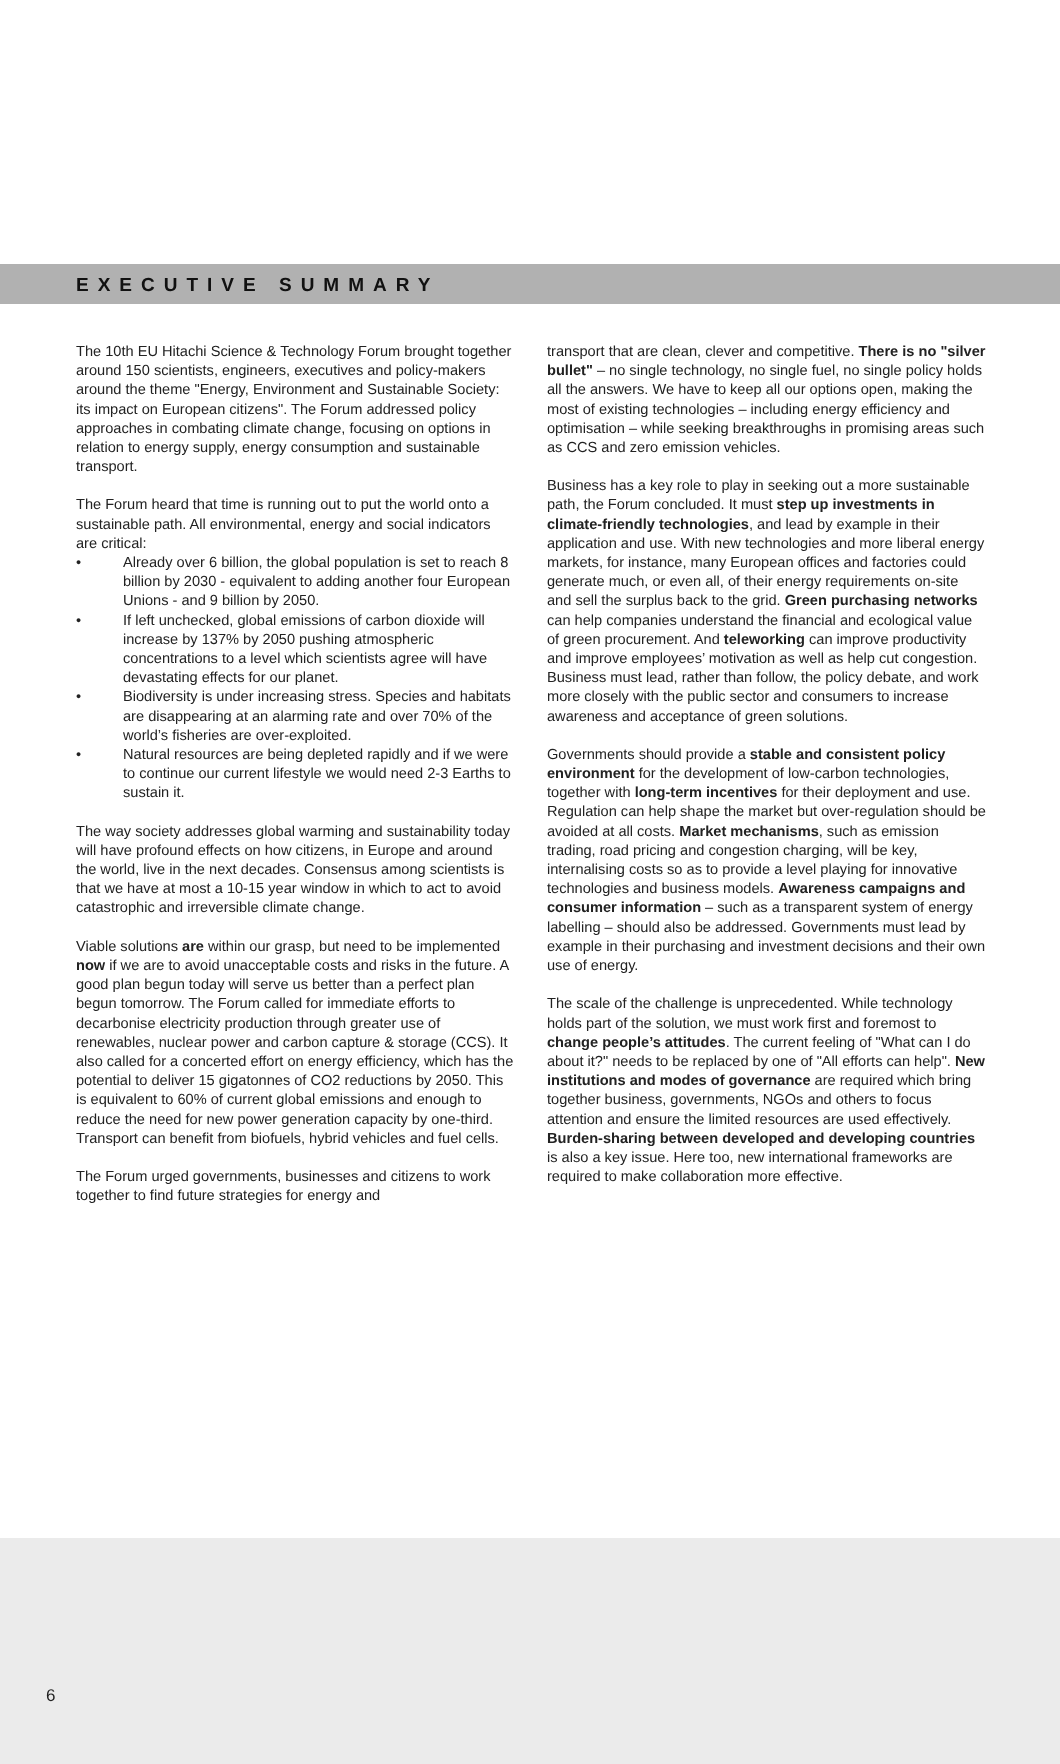EXECUTIVE SUMMARY
The 10th EU Hitachi Science & Technology Forum brought together around 150 scientists, engineers, executives and policy-makers around the theme "Energy, Environment and Sustainable Society: its impact on European citizens". The Forum addressed policy approaches in combating climate change, focusing on options in relation to energy supply, energy consumption and sustainable transport.
The Forum heard that time is running out to put the world onto a sustainable path. All environmental, energy and social indicators are critical:
• Already over 6 billion, the global population is set to reach 8 billion by 2030 - equivalent to adding another four European Unions - and 9 billion by 2050.
• If left unchecked, global emissions of carbon dioxide will increase by 137% by 2050 pushing atmospheric concentrations to a level which scientists agree will have devastating effects for our planet.
• Biodiversity is under increasing stress. Species and habitats are disappearing at an alarming rate and over 70% of the world’s fisheries are over-exploited.
• Natural resources are being depleted rapidly and if we were to continue our current lifestyle we would need 2-3 Earths to sustain it.
The way society addresses global warming and sustainability today will have profound effects on how citizens, in Europe and around the world, live in the next decades. Consensus among scientists is that we have at most a 10-15 year window in which to act to avoid catastrophic and irreversible climate change.
Viable solutions are within our grasp, but need to be implemented now if we are to avoid unacceptable costs and risks in the future. A good plan begun today will serve us better than a perfect plan begun tomorrow. The Forum called for immediate efforts to decarbonise electricity production through greater use of renewables, nuclear power and carbon capture & storage (CCS). It also called for a concerted effort on energy efficiency, which has the potential to deliver 15 gigatonnes of CO2 reductions by 2050. This is equivalent to 60% of current global emissions and enough to reduce the need for new power generation capacity by one-third. Transport can benefit from biofuels, hybrid vehicles and fuel cells.
The Forum urged governments, businesses and citizens to work together to find future strategies for energy and
transport that are clean, clever and competitive. There is no "silver bullet" – no single technology, no single fuel, no single policy holds all the answers. We have to keep all our options open, making the most of existing technologies – including energy efficiency and optimisation – while seeking breakthroughs in promising areas such as CCS and zero emission vehicles.
Business has a key role to play in seeking out a more sustainable path, the Forum concluded. It must step up investments in climate-friendly technologies, and lead by example in their application and use. With new technologies and more liberal energy markets, for instance, many European offices and factories could generate much, or even all, of their energy requirements on-site and sell the surplus back to the grid. Green purchasing networks can help companies understand the financial and ecological value of green procurement. And teleworking can improve productivity and improve employees’ motivation as well as help cut congestion. Business must lead, rather than follow, the policy debate, and work more closely with the public sector and consumers to increase awareness and acceptance of green solutions.
Governments should provide a stable and consistent policy environment for the development of low-carbon technologies, together with long-term incentives for their deployment and use. Regulation can help shape the market but over-regulation should be avoided at all costs. Market mechanisms, such as emission trading, road pricing and congestion charging, will be key, internalising costs so as to provide a level playing for innovative technologies and business models. Awareness campaigns and consumer information – such as a transparent system of energy labelling – should also be addressed. Governments must lead by example in their purchasing and investment decisions and their own use of energy.
The scale of the challenge is unprecedented. While technology holds part of the solution, we must work first and foremost to change people’s attitudes. The current feeling of "What can I do about it?" needs to be replaced by one of "All efforts can help". New institutions and modes of governance are required which bring together business, governments, NGOs and others to focus attention and ensure the limited resources are used effectively. Burden-sharing between developed and developing countries is also a key issue. Here too, new international frameworks are required to make collaboration more effective.
6